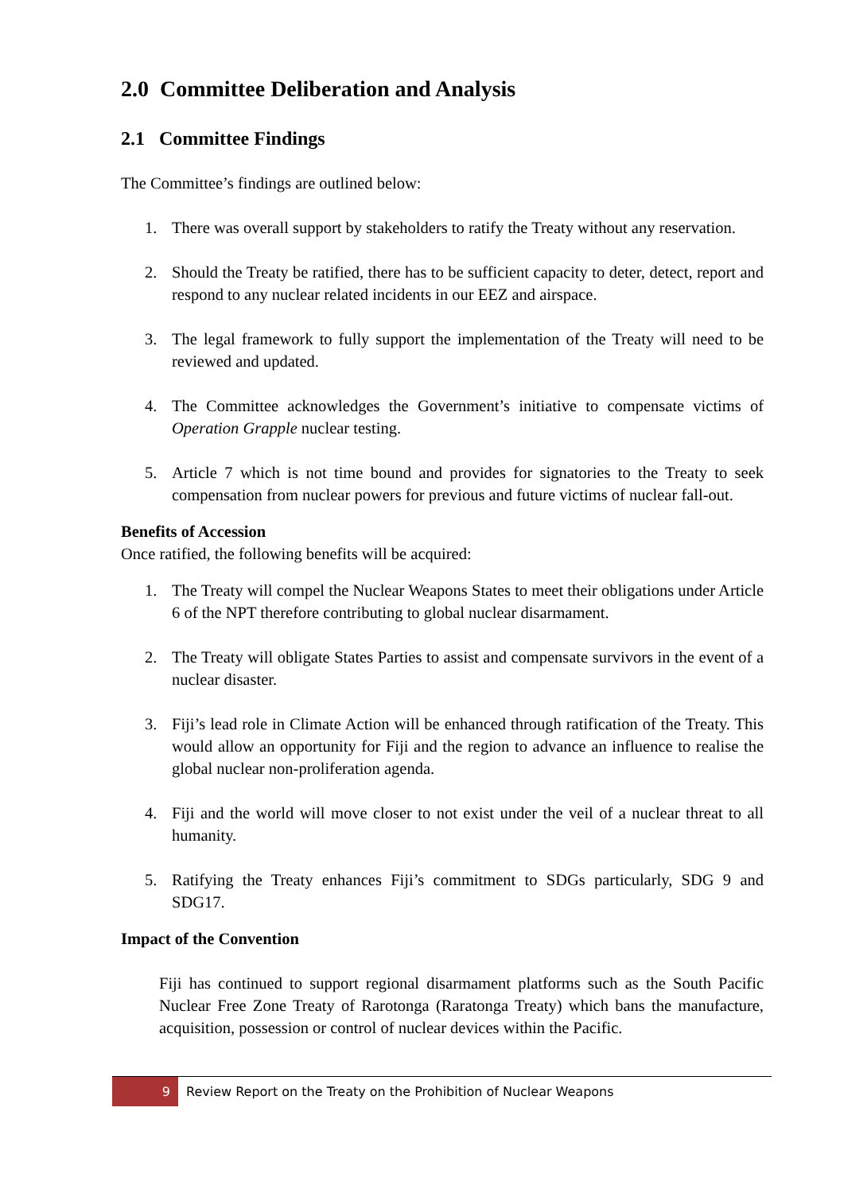2.0 Committee Deliberation and Analysis
2.1 Committee Findings
The Committee’s findings are outlined below:
1. There was overall support by stakeholders to ratify the Treaty without any reservation.
2. Should the Treaty be ratified, there has to be sufficient capacity to deter, detect, report and respond to any nuclear related incidents in our EEZ and airspace.
3. The legal framework to fully support the implementation of the Treaty will need to be reviewed and updated.
4. The Committee acknowledges the Government’s initiative to compensate victims of Operation Grapple nuclear testing.
5. Article 7 which is not time bound and provides for signatories to the Treaty to seek compensation from nuclear powers for previous and future victims of nuclear fall-out.
Benefits of Accession
Once ratified, the following benefits will be acquired:
1. The Treaty will compel the Nuclear Weapons States to meet their obligations under Article 6 of the NPT therefore contributing to global nuclear disarmament.
2. The Treaty will obligate States Parties to assist and compensate survivors in the event of a nuclear disaster.
3. Fiji’s lead role in Climate Action will be enhanced through ratification of the Treaty. This would allow an opportunity for Fiji and the region to advance an influence to realise the global nuclear non-proliferation agenda.
4. Fiji and the world will move closer to not exist under the veil of a nuclear threat to all humanity.
5. Ratifying the Treaty enhances Fiji’s commitment to SDGs particularly, SDG 9 and SDG17.
Impact of the Convention
Fiji has continued to support regional disarmament platforms such as the South Pacific Nuclear Free Zone Treaty of Rarotonga (Raratonga Treaty) which bans the manufacture, acquisition, possession or control of nuclear devices within the Pacific.
9
Review Report on the Treaty on the Prohibition of Nuclear Weapons